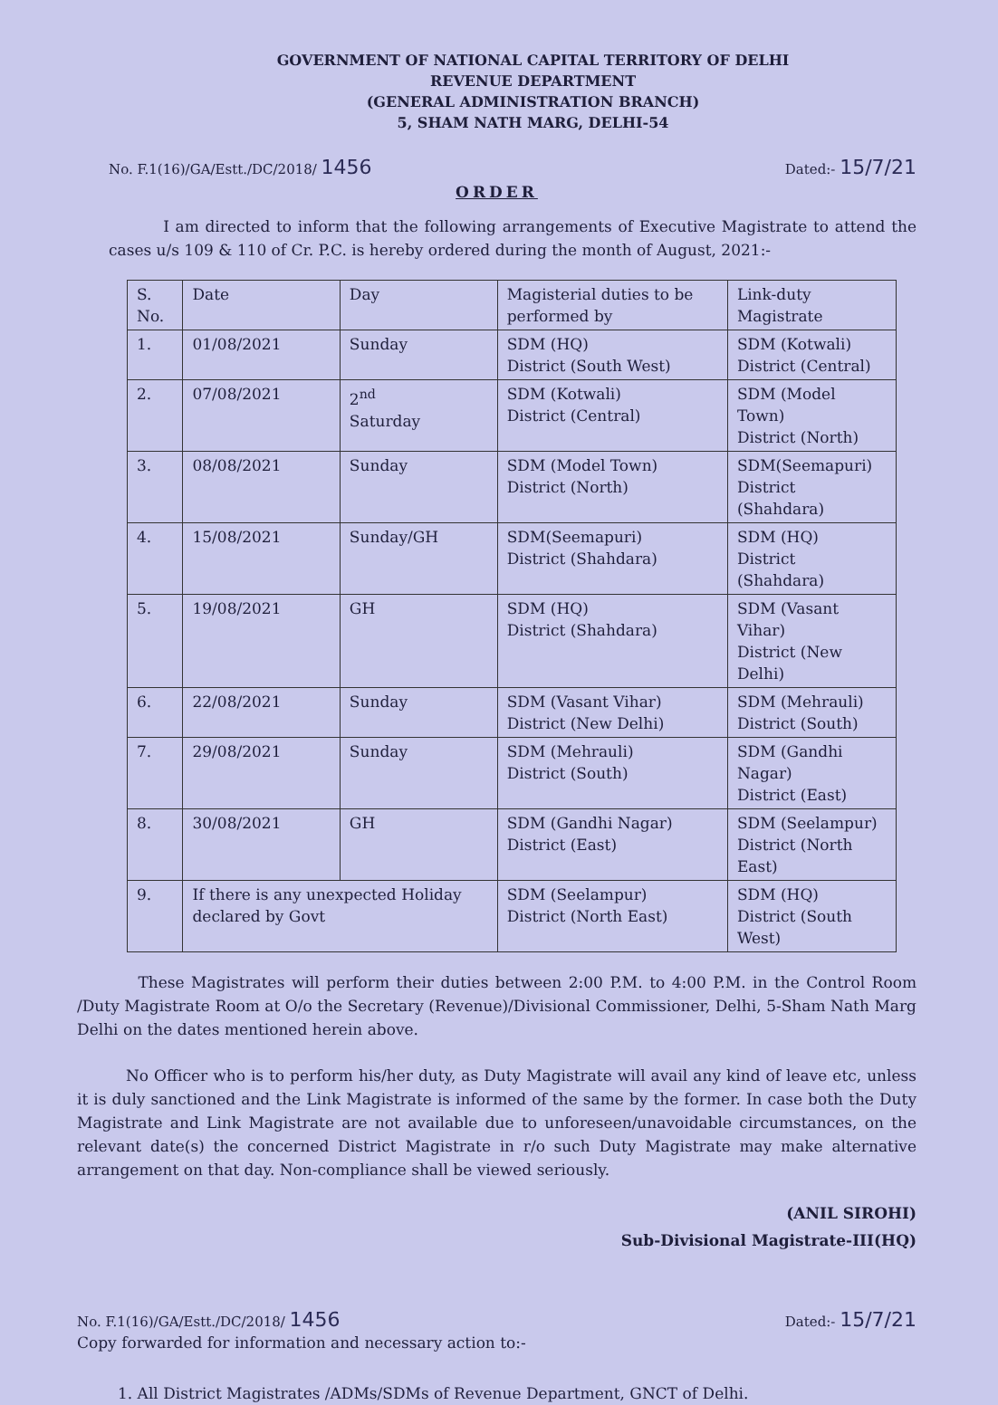GOVERNMENT OF NATIONAL CAPITAL TERRITORY OF DELHI
REVENUE DEPARTMENT
(GENERAL ADMINISTRATION BRANCH)
5, SHAM NATH MARG, DELHI-54
No. F.1(16)/GA/Estt./DC/2018/ 1456 Dated:- 15/7/21
ORDER
I am directed to inform that the following arrangements of Executive Magistrate to attend the cases u/s 109 & 110 of Cr. P.C. is hereby ordered during the month of August, 2021:-
| S. No. | Date | Day | Magisterial duties to be performed by | Link-duty Magistrate |
| --- | --- | --- | --- | --- |
| 1. | 01/08/2021 | Sunday | SDM (HQ) District (South West) | SDM (Kotwali) District (Central) |
| 2. | 07/08/2021 | 2<sup>nd</sup> Saturday | SDM (Kotwali) District (Central) | SDM (Model Town) District (North) |
| 3. | 08/08/2021 | Sunday | SDM (Model Town) District (North) | SDM(Seemapuri) District (Shahdara) |
| 4. | 15/08/2021 | Sunday/GH | SDM(Seemapuri) District (Shahdara) | SDM (HQ) District (Shahdara) |
| 5. | 19/08/2021 | GH | SDM (HQ) District (Shahdara) | SDM (Vasant Vihar) District (New Delhi) |
| 6. | 22/08/2021 | Sunday | SDM (Vasant Vihar) District (New Delhi) | SDM (Mehrauli) District (South) |
| 7. | 29/08/2021 | Sunday | SDM (Mehrauli) District (South) | SDM (Gandhi Nagar) District (East) |
| 8. | 30/08/2021 | GH | SDM (Gandhi Nagar) District (East) | SDM (Seelampur) District (North East) |
| 9. | If there is any unexpected Holiday declared by Govt | | SDM (Seelampur) District (North East) | SDM (HQ) District (South West) |
These Magistrates will perform their duties between 2:00 P.M. to 4:00 P.M. in the Control Room /Duty Magistrate Room at O/o the Secretary (Revenue)/Divisional Commissioner, Delhi, 5-Sham Nath Marg Delhi on the dates mentioned herein above.
No Officer who is to perform his/her duty, as Duty Magistrate will avail any kind of leave etc, unless it is duly sanctioned and the Link Magistrate is informed of the same by the former. In case both the Duty Magistrate and Link Magistrate are not available due to unforeseen/unavoidable circumstances, on the relevant date(s) the concerned District Magistrate in r/o such Duty Magistrate may make alternative arrangement on that day. Non-compliance shall be viewed seriously.
(ANIL SIROHI)
Sub-Divisional Magistrate-III(HQ)
No. F.1(16)/GA/Estt./DC/2018/ 1456 Dated:- 15/7/21
Copy forwarded for information and necessary action to:-
1. All District Magistrates /ADMs/SDMs of Revenue Department, GNCT of Delhi.